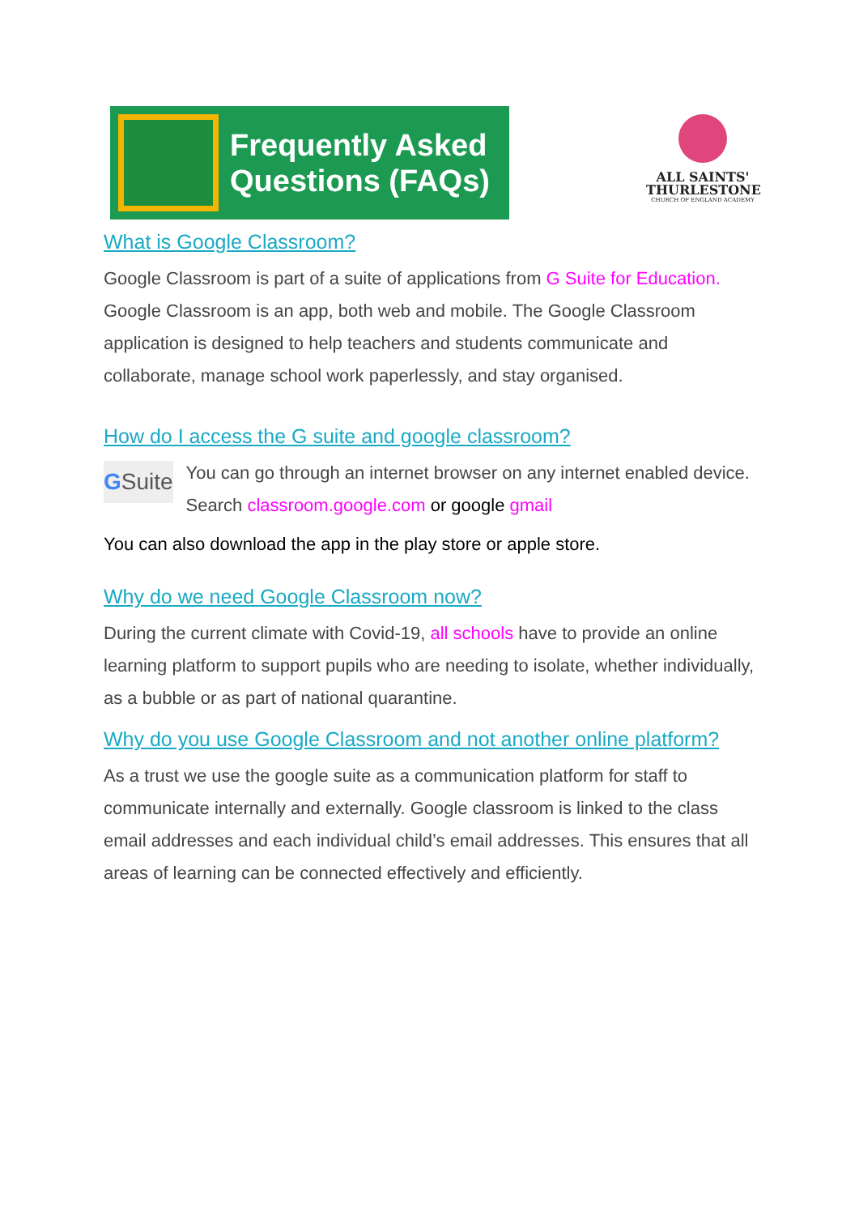Frequently Asked
Questions (FAQs)
ALL SAINTS'
THURLESTONE
CHURCH OF ENGLAND ACADEMY
What is Google Classroom?
Google Classroom is part of a suite of applications from G Suite for Education. Google Classroom is an app, both web and mobile. The Google Classroom application is designed to help teachers and students communicate and collaborate, manage school work paperlessly, and stay organised.
How do I access the G suite and google classroom?
G Suite
You can go through an internet browser on any internet enabled device. Search classroom.google.com or google gmail
You can also download the app in the play store or apple store.
Why do we need Google Classroom now?
During the current climate with Covid-19, all schools have to provide an online learning platform to support pupils who are needing to isolate, whether individually, as a bubble or as part of national quarantine.
Why do you use Google Classroom and not another online platform?
As a trust we use the google suite as a communication platform for staff to communicate internally and externally. Google classroom is linked to the class email addresses and each individual child’s email addresses. This ensures that all areas of learning can be connected effectively and efficiently.